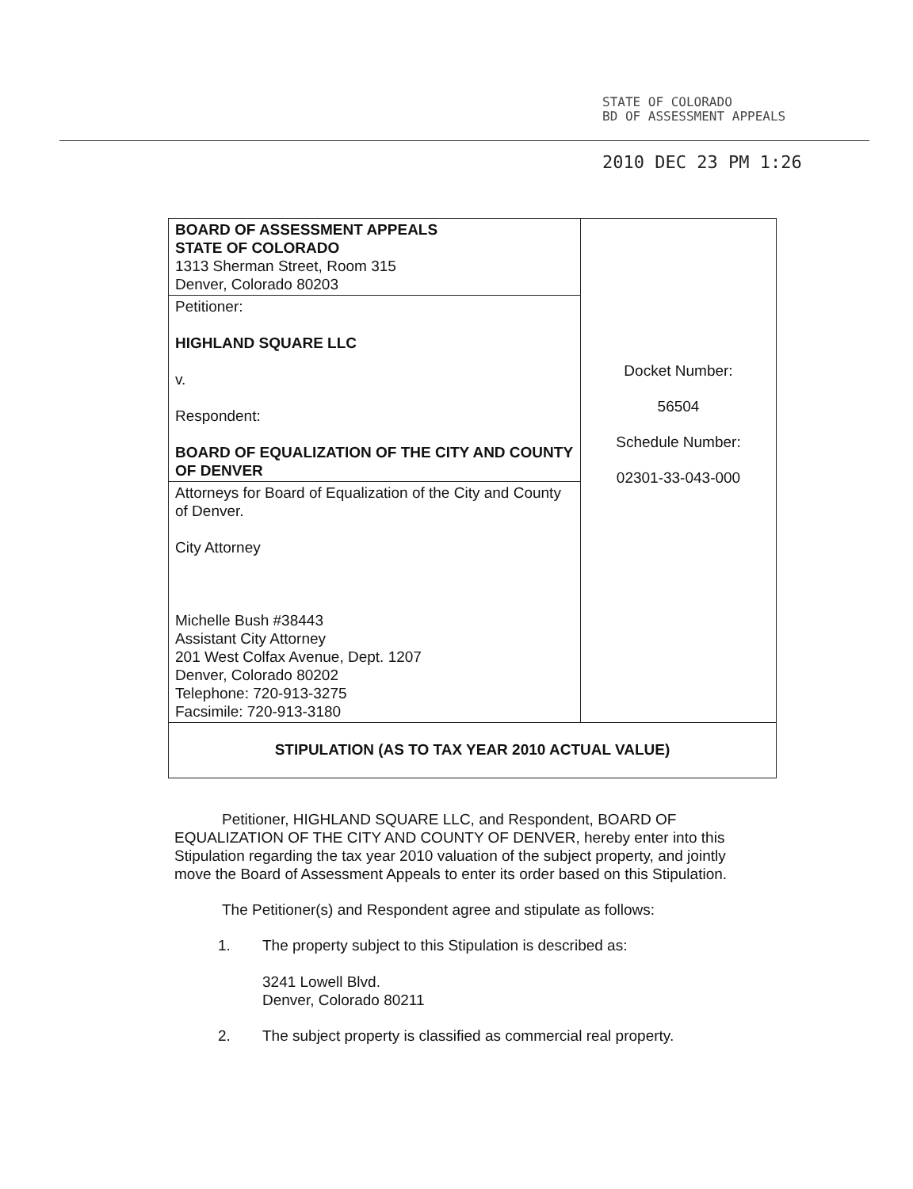STATE OF COLORADO
BD OF ASSESSMENT APPEALS
2010 DEC 23 PM 1:26
| BOARD OF ASSESSMENT APPEALS STATE OF COLORADO 1313 Sherman Street, Room 315 Denver, Colorado 80203 | Docket Number: 56504 Schedule Number: 02301-33-043-000 |
| Petitioner: HIGHLAND SQUARE LLC v. Respondent: BOARD OF EQUALIZATION OF THE CITY AND COUNTY OF DENVER | |
| Attorneys for Board of Equalization of the City and County of Denver. City Attorney Michelle Bush #38443 Assistant City Attorney 201 West Colfax Avenue, Dept. 1207 Denver, Colorado 80202 Telephone: 720-913-3275 Facsimile: 720-913-3180 | |
| STIPULATION (AS TO TAX YEAR 2010 ACTUAL VALUE) | |
Petitioner, HIGHLAND SQUARE LLC, and Respondent, BOARD OF EQUALIZATION OF THE CITY AND COUNTY OF DENVER, hereby enter into this Stipulation regarding the tax year 2010 valuation of the subject property, and jointly move the Board of Assessment Appeals to enter its order based on this Stipulation.
The Petitioner(s) and Respondent agree and stipulate as follows:
1. The property subject to this Stipulation is described as:
3241 Lowell Blvd.
Denver, Colorado 80211
2. The subject property is classified as commercial real property.